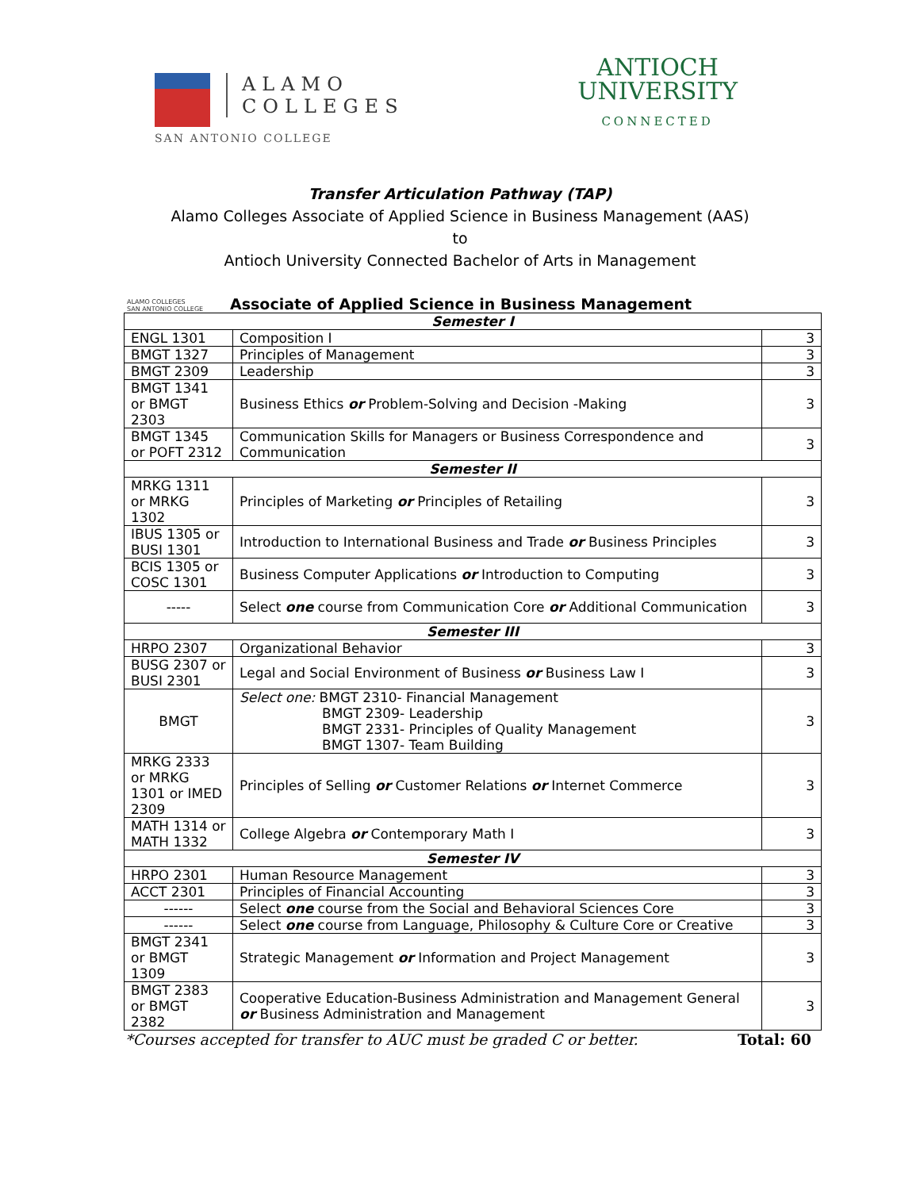ALAMO
COLLEGES
SAN ANTONIO COLLEGE
ANTIOCH
UNIVERSITY
CONNECTED
Transfer Articulation Pathway (TAP)
Alamo Colleges Associate of Applied Science in Business Management (AAS)
to
Antioch University Connected Bachelor of Arts in Management
ALAMO COLLEGES
SAN ANTONIO COLLEGE
Associate of Applied Science in Business Management
| Semester I | | |
| ENGL 1301 | Composition I | 3 |
| BMGT 1327 | Principles of Management | 3 |
| BMGT 2309 | Leadership | 3 |
| BMGT 1341 or BMGT 2303 | Business Ethics or Problem-Solving and Decision -Making | 3 |
| BMGT 1345 or POFT 2312 | Communication Skills for Managers or Business Correspondence and Communication | 3 |
| Semester II | | |
| MRKG 1311 or MRKG 1302 | Principles of Marketing or Principles of Retailing | 3 |
| IBUS 1305 or BUSI 1301 | Introduction to International Business and Trade or Business Principles | 3 |
| BCIS 1305 or COSC 1301 | Business Computer Applications or Introduction to Computing | 3 |
| ----- | Select one course from Communication Core or Additional Communication | 3 |
| Semester III | | |
| HRPO 2307 | Organizational Behavior | 3 |
| BUSG 2307 or BUSI 2301 | Legal and Social Environment of Business or Business Law I | 3 |
| BMGT | Select one: BMGT 2310- Financial Management BMGT 2309- Leadership BMGT 2331- Principles of Quality Management BMGT 1307- Team Building | 3 |
| MRKG 2333 or MRKG 1301 or IMED 2309 | Principles of Selling or Customer Relations or Internet Commerce | 3 |
| MATH 1314 or MATH 1332 | College Algebra or Contemporary Math I | 3 |
| Semester IV | | |
| HRPO 2301 | Human Resource Management | 3 |
| ACCT 2301 | Principles of Financial Accounting | 3 |
| ------ | Select one course from the Social and Behavioral Sciences Core | 3 |
| ------ | Select one course from Language, Philosophy & Culture Core or Creative | 3 |
| BMGT 2341 or BMGT 1309 | Strategic Management or Information and Project Management | 3 |
| BMGT 2383 or BMGT 2382 | Cooperative Education-Business Administration and Management General or Business Administration and Management | 3 |
*Courses accepted for transfer to AUC must be graded C or better. Total: 60